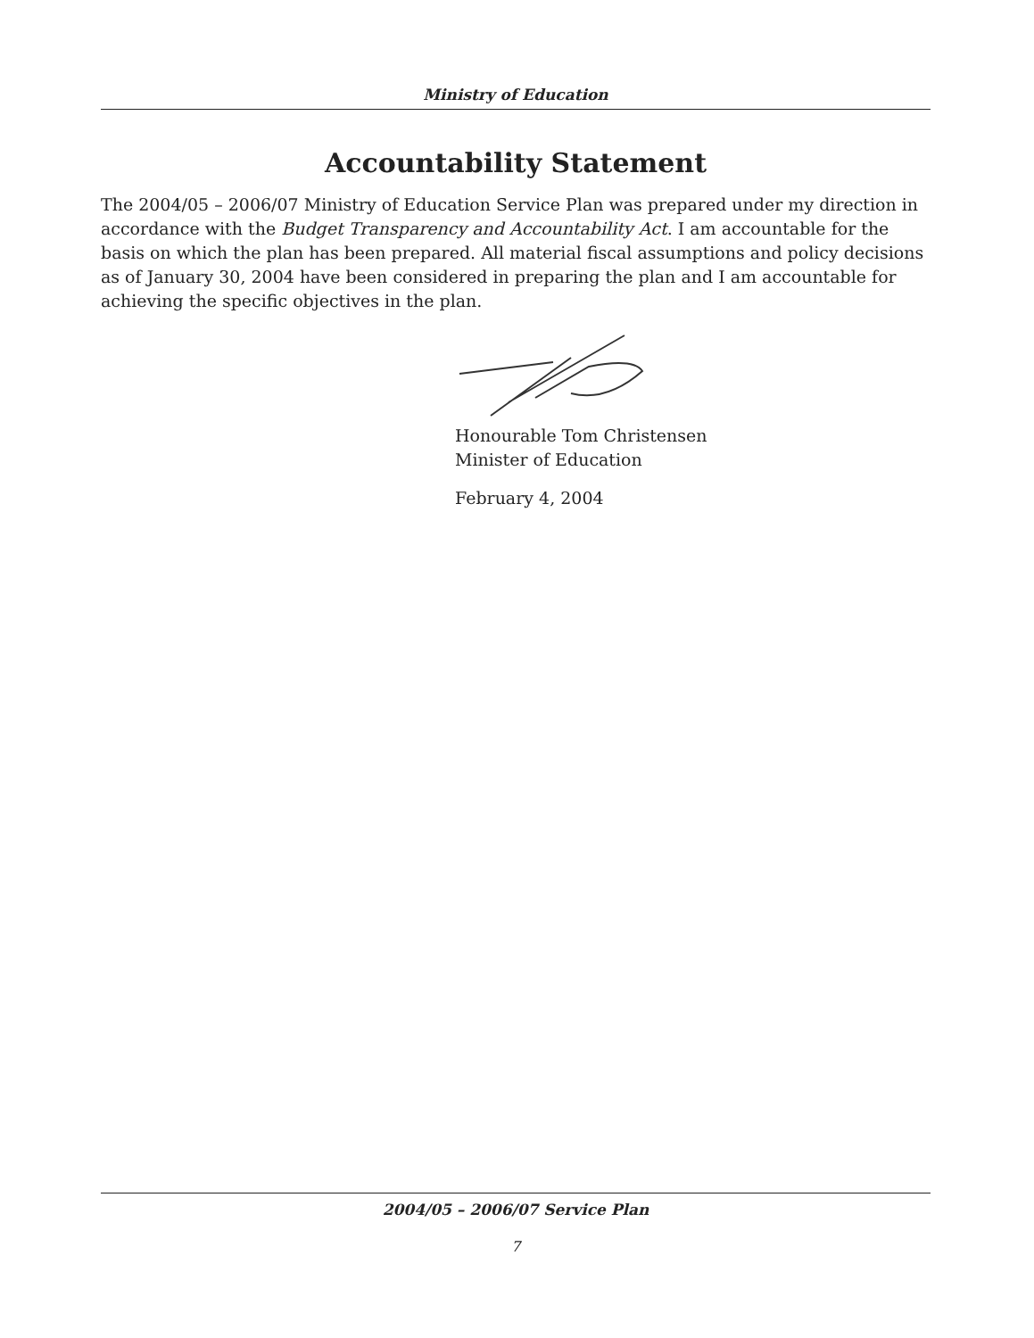Ministry of Education
Accountability Statement
The 2004/05 – 2006/07 Ministry of Education Service Plan was prepared under my direction in accordance with the Budget Transparency and Accountability Act. I am accountable for the basis on which the plan has been prepared. All material fiscal assumptions and policy decisions as of January 30, 2004 have been considered in preparing the plan and I am accountable for achieving the specific objectives in the plan.
Honourable Tom Christensen
Minister of Education
February 4, 2004
2004/05 – 2006/07 Service Plan
7